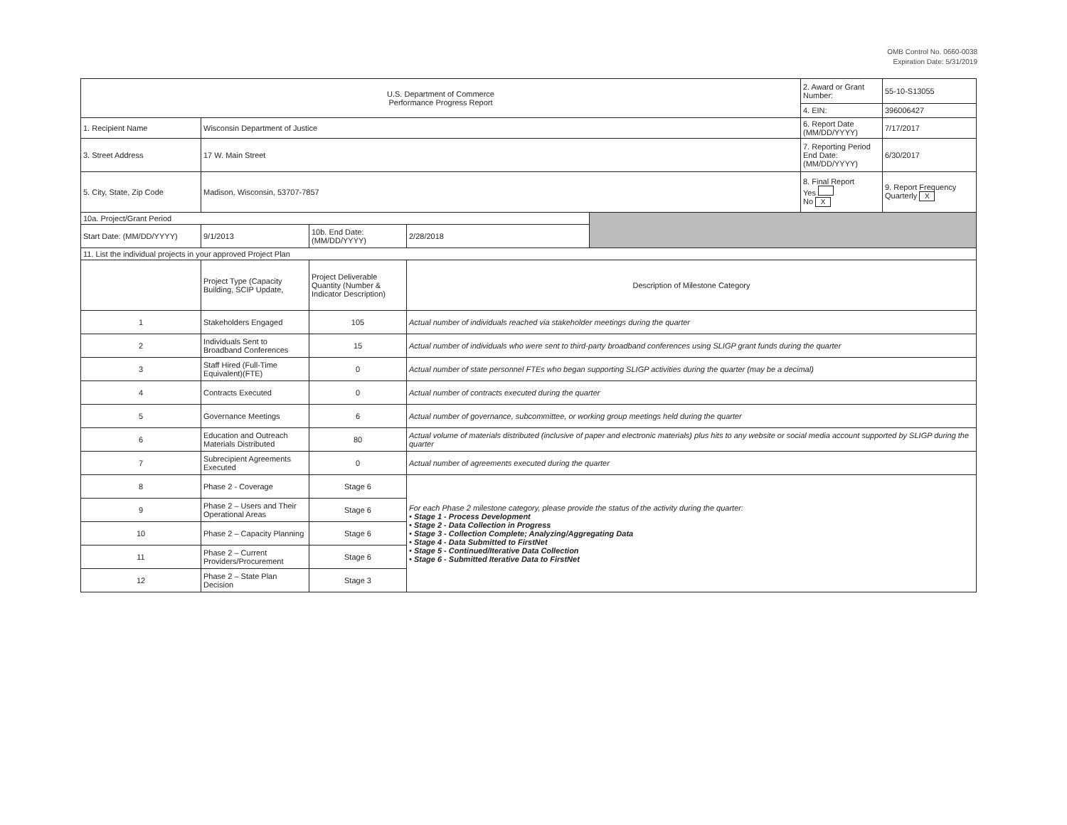OMB Control No. 0660-0038
Expiration Date: 5/31/2019
| U.S. Department of Commerce Performance Progress Report | | | | | 2. Award or Grant Number: | 55-10-S13055 |
| | | | | | 4. EIN: | 396006427 |
| 1. Recipient Name | Wisconsin Department of Justice | | | | 6. Report Date (MM/DD/YYYY) | 7/17/2017 |
| 3. Street Address | 17 W. Main Street | | | | 7. Reporting Period End Date: (MM/DD/YYYY) | 6/30/2017 |
| 5. City, State, Zip Code | Madison, Wisconsin, 53707-7857 | | | | 8. Final Report Yes No X | 9. Report Frequency Quarterly X |
| 10a. Project/Grant Period | | | | | | |
| Start Date: (MM/DD/YYYY) | 9/1/2013 | 10b. End Date: (MM/DD/YYYY) | 2/28/2018 | | | |
| 11. List the individual projects in your approved Project Plan | | | | | | |
| | Project Type (Capacity Building, SCIP Update, | Project Deliverable Quantity (Number & Indicator Description) | Description of Milestone Category | | | |
| 1 | Stakeholders Engaged | 105 | Actual number of individuals reached via stakeholder meetings during the quarter | | | |
| 2 | Individuals Sent to Broadband Conferences | 15 | Actual number of individuals who were sent to third-party broadband conferences using SLIGP grant funds during the quarter | | | |
| 3 | Staff Hired (Full-Time Equivalent)(FTE) | 0 | Actual number of state personnel FTEs who began supporting SLIGP activities during the quarter (may be a decimal) | | | |
| 4 | Contracts Executed | 0 | Actual number of contracts executed during the quarter | | | |
| 5 | Governance Meetings | 6 | Actual number of governance, subcommittee, or working group meetings held during the quarter | | | |
| 6 | Education and Outreach Materials Distributed | 80 | Actual volume of materials distributed (inclusive of paper and electronic materials) plus hits to any website or social media account supported by SLIGP during the quarter | | | |
| 7 | Subrecipient Agreements Executed | 0 | Actual number of agreements executed during the quarter | | | |
| 8 | Phase 2 - Coverage | Stage 6 | For each Phase 2 milestone category, please provide the status of the activity during the quarter: • Stage 1 - Process Development • Stage 2 - Data Collection in Progress • Stage 3 - Collection Complete; Analyzing/Aggregating Data • Stage 4 - Data Submitted to FirstNet • Stage 5 - Continued/Iterative Data Collection • Stage 6 - Submitted Iterative Data to FirstNet | | | |
| 9 | Phase 2 – Users and Their Operational Areas | Stage 6 | | | | |
| 10 | Phase 2 – Capacity Planning | Stage 6 | | | | |
| 11 | Phase 2 – Current Providers/Procurement | Stage 6 | | | | |
| 12 | Phase 2 – State Plan Decision | Stage 3 | | | | |